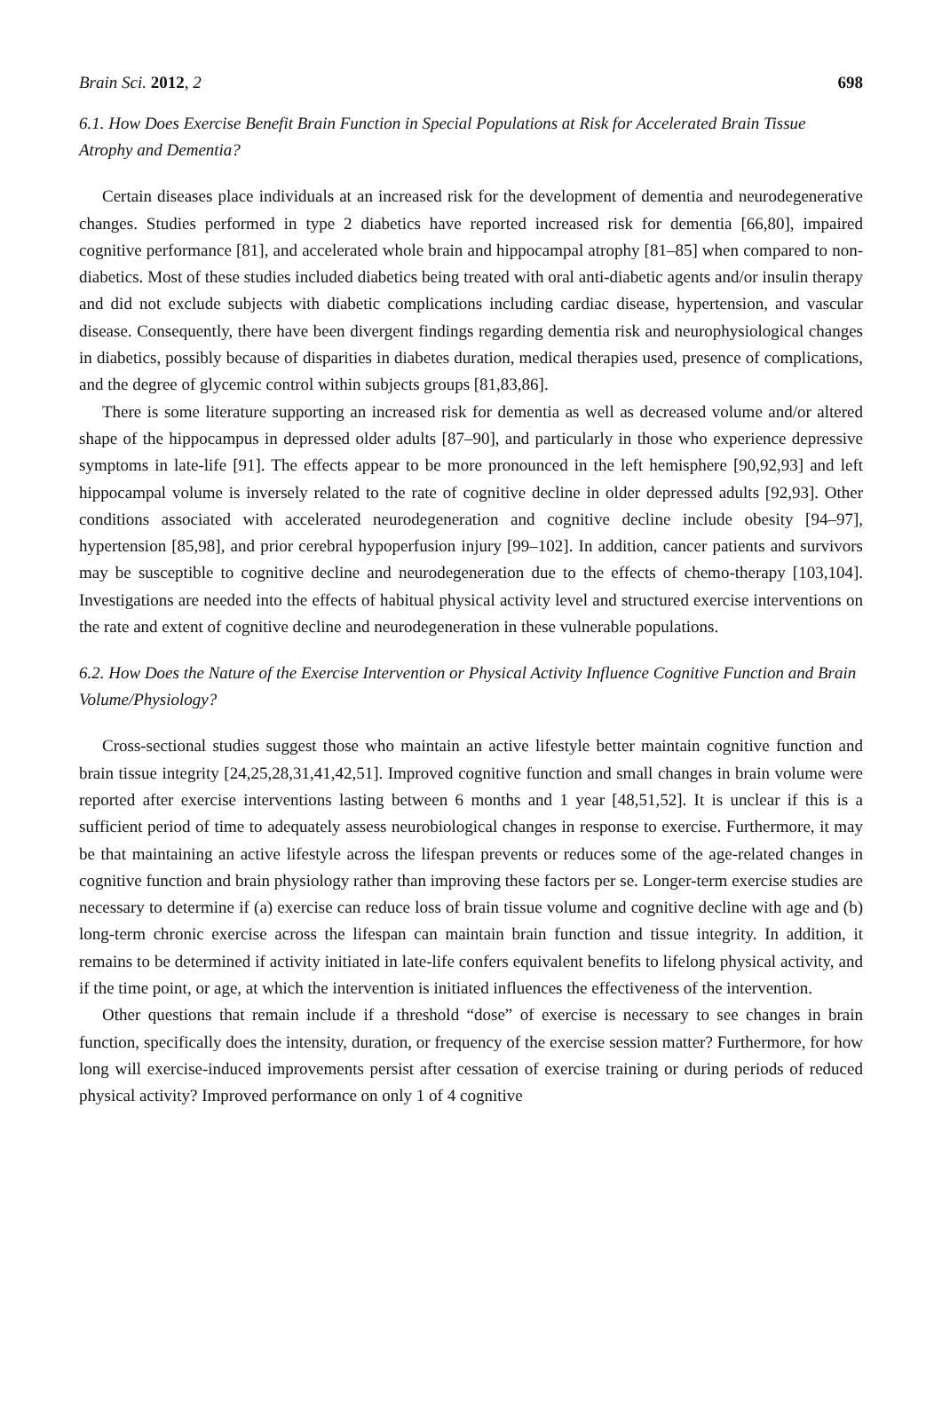Brain Sci. 2012, 2 698
6.1. How Does Exercise Benefit Brain Function in Special Populations at Risk for Accelerated Brain Tissue Atrophy and Dementia?
Certain diseases place individuals at an increased risk for the development of dementia and neurodegenerative changes. Studies performed in type 2 diabetics have reported increased risk for dementia [66,80], impaired cognitive performance [81], and accelerated whole brain and hippocampal atrophy [81–85] when compared to non-diabetics. Most of these studies included diabetics being treated with oral anti-diabetic agents and/or insulin therapy and did not exclude subjects with diabetic complications including cardiac disease, hypertension, and vascular disease. Consequently, there have been divergent findings regarding dementia risk and neurophysiological changes in diabetics, possibly because of disparities in diabetes duration, medical therapies used, presence of complications, and the degree of glycemic control within subjects groups [81,83,86].
There is some literature supporting an increased risk for dementia as well as decreased volume and/or altered shape of the hippocampus in depressed older adults [87–90], and particularly in those who experience depressive symptoms in late-life [91]. The effects appear to be more pronounced in the left hemisphere [90,92,93] and left hippocampal volume is inversely related to the rate of cognitive decline in older depressed adults [92,93]. Other conditions associated with accelerated neurodegeneration and cognitive decline include obesity [94–97], hypertension [85,98], and prior cerebral hypoperfusion injury [99–102]. In addition, cancer patients and survivors may be susceptible to cognitive decline and neurodegeneration due to the effects of chemo-therapy [103,104]. Investigations are needed into the effects of habitual physical activity level and structured exercise interventions on the rate and extent of cognitive decline and neurodegeneration in these vulnerable populations.
6.2. How Does the Nature of the Exercise Intervention or Physical Activity Influence Cognitive Function and Brain Volume/Physiology?
Cross-sectional studies suggest those who maintain an active lifestyle better maintain cognitive function and brain tissue integrity [24,25,28,31,41,42,51]. Improved cognitive function and small changes in brain volume were reported after exercise interventions lasting between 6 months and 1 year [48,51,52]. It is unclear if this is a sufficient period of time to adequately assess neurobiological changes in response to exercise. Furthermore, it may be that maintaining an active lifestyle across the lifespan prevents or reduces some of the age-related changes in cognitive function and brain physiology rather than improving these factors per se. Longer-term exercise studies are necessary to determine if (a) exercise can reduce loss of brain tissue volume and cognitive decline with age and (b) long-term chronic exercise across the lifespan can maintain brain function and tissue integrity. In addition, it remains to be determined if activity initiated in late-life confers equivalent benefits to lifelong physical activity, and if the time point, or age, at which the intervention is initiated influences the effectiveness of the intervention.
Other questions that remain include if a threshold “dose” of exercise is necessary to see changes in brain function, specifically does the intensity, duration, or frequency of the exercise session matter? Furthermore, for how long will exercise-induced improvements persist after cessation of exercise training or during periods of reduced physical activity? Improved performance on only 1 of 4 cognitive